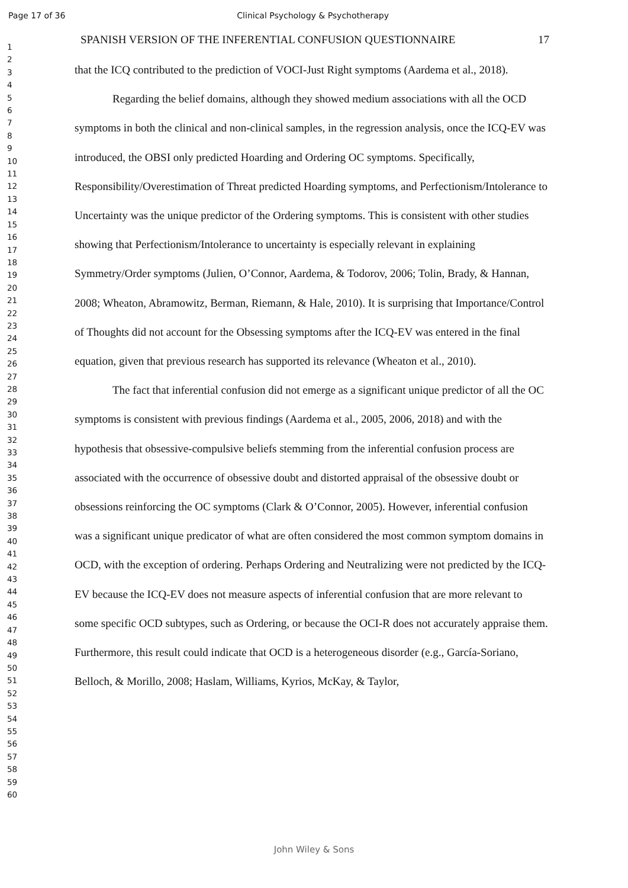Page 17 of 36 Clinical Psychology & Psychotherapy
1
2
3
4
5
6
7
8
9
10
11
12
13
14
15
16
17
18
19
20
21
22
23
24
25
26
27
28
29
30
31
32
33
34
35
36
37
38
39
40
41
42
43
44
45
46
47
48
49
50
51
52
53
54
55
56
57
58
59
60
SPANISH VERSION OF THE INFERENTIAL CONFUSION QUESTIONNAIRE 17
that the ICQ contributed to the prediction of VOCI-Just Right symptoms (Aardema et al., 2018).
Regarding the belief domains, although they showed medium associations with all the OCD symptoms in both the clinical and non-clinical samples, in the regression analysis, once the ICQ-EV was introduced, the OBSI only predicted Hoarding and Ordering OC symptoms. Specifically, Responsibility/Overestimation of Threat predicted Hoarding symptoms, and Perfectionism/Intolerance to Uncertainty was the unique predictor of the Ordering symptoms. This is consistent with other studies showing that Perfectionism/Intolerance to uncertainty is especially relevant in explaining Symmetry/Order symptoms (Julien, O’Connor, Aardema, & Todorov, 2006; Tolin, Brady, & Hannan, 2008; Wheaton, Abramowitz, Berman, Riemann, & Hale, 2010). It is surprising that Importance/Control of Thoughts did not account for the Obsessing symptoms after the ICQ-EV was entered in the final equation, given that previous research has supported its relevance (Wheaton et al., 2010).
The fact that inferential confusion did not emerge as a significant unique predictor of all the OC symptoms is consistent with previous findings (Aardema et al., 2005, 2006, 2018) and with the hypothesis that obsessive-compulsive beliefs stemming from the inferential confusion process are associated with the occurrence of obsessive doubt and distorted appraisal of the obsessive doubt or obsessions reinforcing the OC symptoms (Clark & O’Connor, 2005). However, inferential confusion was a significant unique predicator of what are often considered the most common symptom domains in OCD, with the exception of ordering. Perhaps Ordering and Neutralizing were not predicted by the ICQ-EV because the ICQ-EV does not measure aspects of inferential confusion that are more relevant to some specific OCD subtypes, such as Ordering, or because the OCI-R does not accurately appraise them. Furthermore, this result could indicate that OCD is a heterogeneous disorder (e.g., García-Soriano, Belloch, & Morillo, 2008; Haslam, Williams, Kyrios, McKay, & Taylor,
John Wiley & Sons